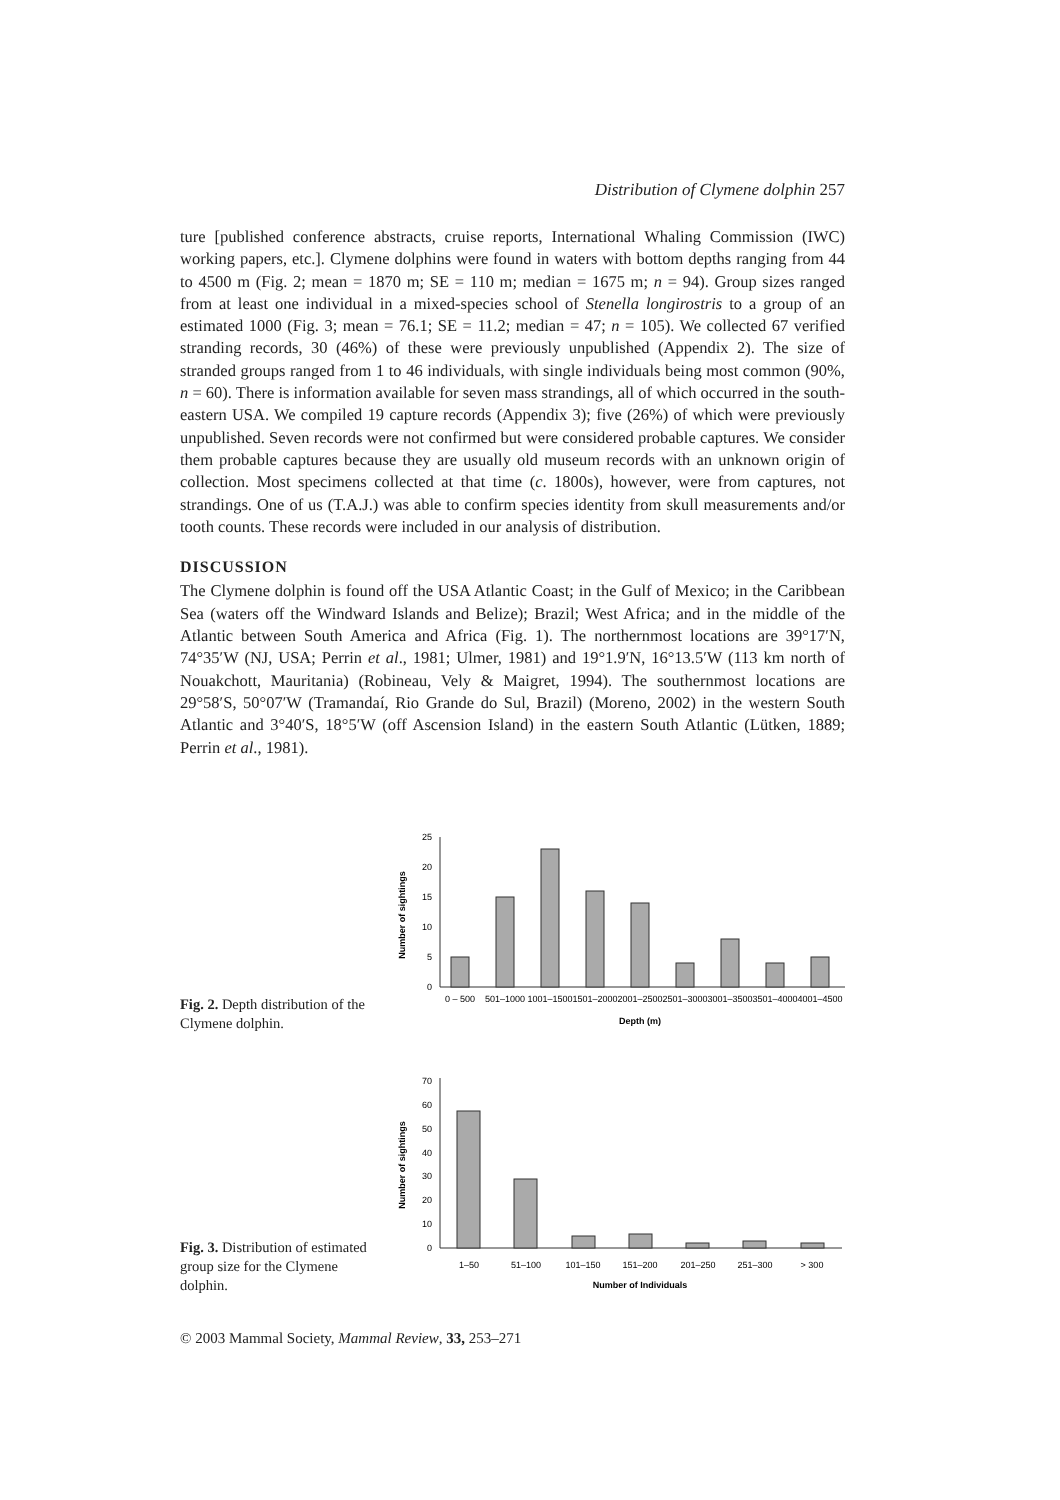Distribution of Clymene dolphin 257
ture [published conference abstracts, cruise reports, International Whaling Commission (IWC) working papers, etc.]. Clymene dolphins were found in waters with bottom depths ranging from 44 to 4500 m (Fig. 2; mean = 1870 m; SE = 110 m; median = 1675 m; n = 94). Group sizes ranged from at least one individual in a mixed-species school of Stenella longirostris to a group of an estimated 1000 (Fig. 3; mean = 76.1; SE = 11.2; median = 47; n = 105). We collected 67 verified stranding records, 30 (46%) of these were previously unpublished (Appendix 2). The size of stranded groups ranged from 1 to 46 individuals, with single individuals being most common (90%, n = 60). There is information available for seven mass strandings, all of which occurred in the south-eastern USA. We compiled 19 capture records (Appendix 3); five (26%) of which were previously unpublished. Seven records were not confirmed but were considered probable captures. We consider them probable captures because they are usually old museum records with an unknown origin of collection. Most specimens collected at that time (c. 1800s), however, were from captures, not strandings. One of us (T.A.J.) was able to confirm species identity from skull measurements and/or tooth counts. These records were included in our analysis of distribution.
DISCUSSION
The Clymene dolphin is found off the USA Atlantic Coast; in the Gulf of Mexico; in the Caribbean Sea (waters off the Windward Islands and Belize); Brazil; West Africa; and in the middle of the Atlantic between South America and Africa (Fig. 1). The northernmost locations are 39°17′N, 74°35′W (NJ, USA; Perrin et al., 1981; Ulmer, 1981) and 19°1.9′N, 16°13.5′W (113 km north of Nouakchott, Mauritania) (Robineau, Vely & Maigret, 1994). The southernmost locations are 29°58′S, 50°07′W (Tramandaí, Rio Grande do Sul, Brazil) (Moreno, 2002) in the western South Atlantic and 3°40′S, 18°5′W (off Ascension Island) in the eastern South Atlantic (Lütken, 1889; Perrin et al., 1981).
Fig. 2. Depth distribution of the Clymene dolphin.
Number of sightings
0
5
10
15
20
25
0 – 500
501–1000
1001–1500
1501–2000
2001–2500
2501–3000
3001–3500
3501–4000
4001–4500
Depth (m)
Fig. 3. Distribution of estimated group size for the Clymene dolphin.
Number of sightings
0
10
20
30
40
50
60
70
1–50
51–100
101–150
151–200
201–250
251–300
> 300
Number of Individuals
© 2003 Mammal Society, Mammal Review, 33, 253–271